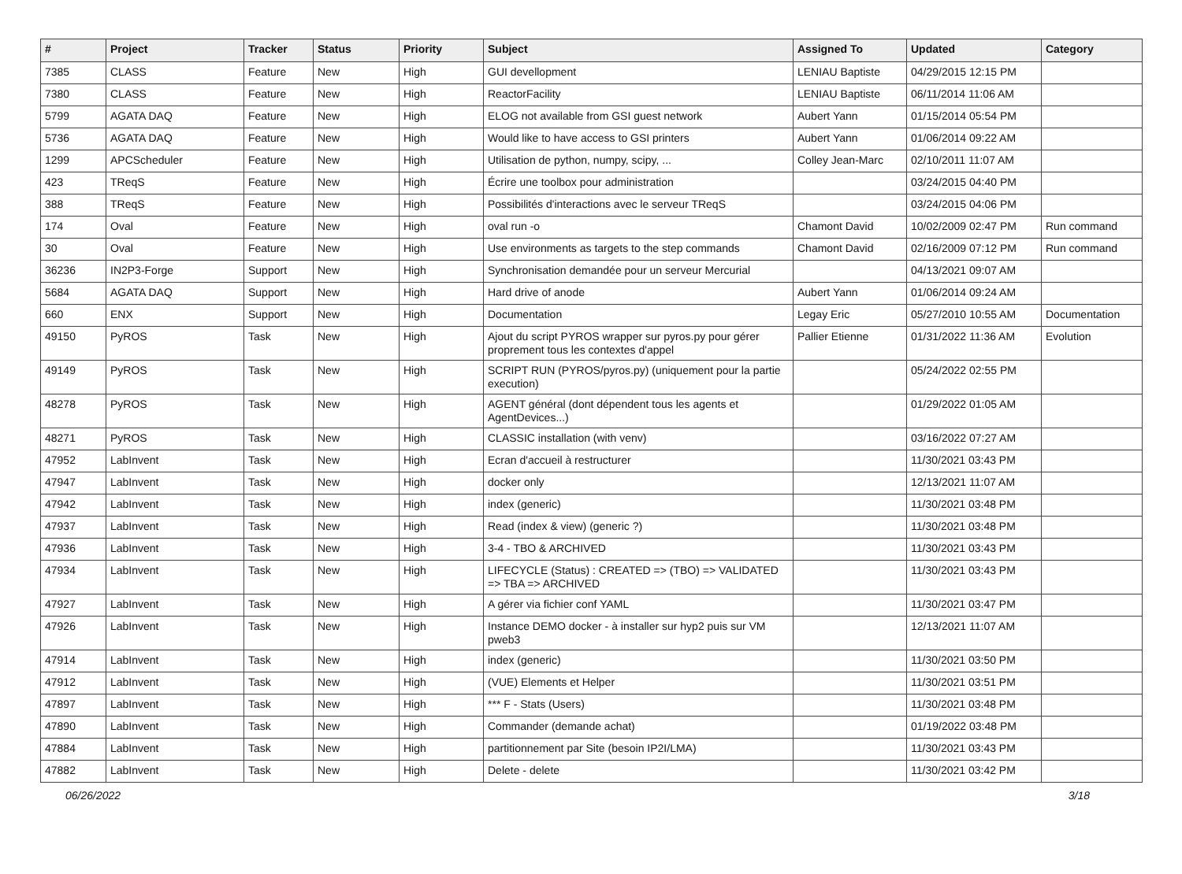| # | Project | Tracker | Status | Priority | Subject | Assigned To | Updated | Category |
| --- | --- | --- | --- | --- | --- | --- | --- | --- |
| 7385 | CLASS | Feature | New | High | GUI devellopment | LENIAU Baptiste | 04/29/2015 12:15 PM | |
| 7380 | CLASS | Feature | New | High | ReactorFacility | LENIAU Baptiste | 06/11/2014 11:06 AM | |
| 5799 | AGATA DAQ | Feature | New | High | ELOG not available from GSI guest network | Aubert Yann | 01/15/2014 05:54 PM | |
| 5736 | AGATA DAQ | Feature | New | High | Would like to have access to GSI printers | Aubert Yann | 01/06/2014 09:22 AM | |
| 1299 | APCScheduler | Feature | New | High | Utilisation de python, numpy, scipy, ... | Colley Jean-Marc | 02/10/2011 11:07 AM | |
| 423 | TReqS | Feature | New | High | Écrire une toolbox pour administration | | 03/24/2015 04:40 PM | |
| 388 | TReqS | Feature | New | High | Possibilités d'interactions avec le serveur TReqS | | 03/24/2015 04:06 PM | |
| 174 | Oval | Feature | New | High | oval run -o | Chamont David | 10/02/2009 02:47 PM | Run command |
| 30 | Oval | Feature | New | High | Use environments as targets to the step commands | Chamont David | 02/16/2009 07:12 PM | Run command |
| 36236 | IN2P3-Forge | Support | New | High | Synchronisation demandée pour un serveur Mercurial | | 04/13/2021 09:07 AM | |
| 5684 | AGATA DAQ | Support | New | High | Hard drive of anode | Aubert Yann | 01/06/2014 09:24 AM | |
| 660 | ENX | Support | New | High | Documentation | Legay Eric | 05/27/2010 10:55 AM | Documentation |
| 49150 | PyROS | Task | New | High | Ajout du script PYROS wrapper sur pyros.py pour gérer proprement tous les contextes d'appel | Pallier Etienne | 01/31/2022 11:36 AM | Evolution |
| 49149 | PyROS | Task | New | High | SCRIPT RUN (PYROS/pyros.py) (uniquement pour la partie execution) | | 05/24/2022 02:55 PM | |
| 48278 | PyROS | Task | New | High | AGENT général (dont dépendent tous les agents et AgentDevices...) | | 01/29/2022 01:05 AM | |
| 48271 | PyROS | Task | New | High | CLASSIC installation (with venv) | | 03/16/2022 07:27 AM | |
| 47952 | LabInvent | Task | New | High | Ecran d'accueil à restructurer | | 11/30/2021 03:43 PM | |
| 47947 | LabInvent | Task | New | High | docker only | | 12/13/2021 11:07 AM | |
| 47942 | LabInvent | Task | New | High | index (generic) | | 11/30/2021 03:48 PM | |
| 47937 | LabInvent | Task | New | High | Read (index & view) (generic ?) | | 11/30/2021 03:48 PM | |
| 47936 | LabInvent | Task | New | High | 3-4 - TBO & ARCHIVED | | 11/30/2021 03:43 PM | |
| 47934 | LabInvent | Task | New | High | LIFECYCLE (Status) : CREATED => (TBO) => VALIDATED => TBA => ARCHIVED | | 11/30/2021 03:43 PM | |
| 47927 | LabInvent | Task | New | High | A gérer via fichier conf YAML | | 11/30/2021 03:47 PM | |
| 47926 | LabInvent | Task | New | High | Instance DEMO docker - à installer sur hyp2 puis sur VM pweb3 | | 12/13/2021 11:07 AM | |
| 47914 | LabInvent | Task | New | High | index (generic) | | 11/30/2021 03:50 PM | |
| 47912 | LabInvent | Task | New | High | (VUE) Elements et Helper | | 11/30/2021 03:51 PM | |
| 47897 | LabInvent | Task | New | High | *** F - Stats (Users) | | 11/30/2021 03:48 PM | |
| 47890 | LabInvent | Task | New | High | Commander (demande achat) | | 01/19/2022 03:48 PM | |
| 47884 | LabInvent | Task | New | High | partitionnement par Site (besoin IP2I/LMA) | | 11/30/2021 03:43 PM | |
| 47882 | LabInvent | Task | New | High | Delete - delete | | 11/30/2021 03:42 PM | |
06/26/2022 3/18